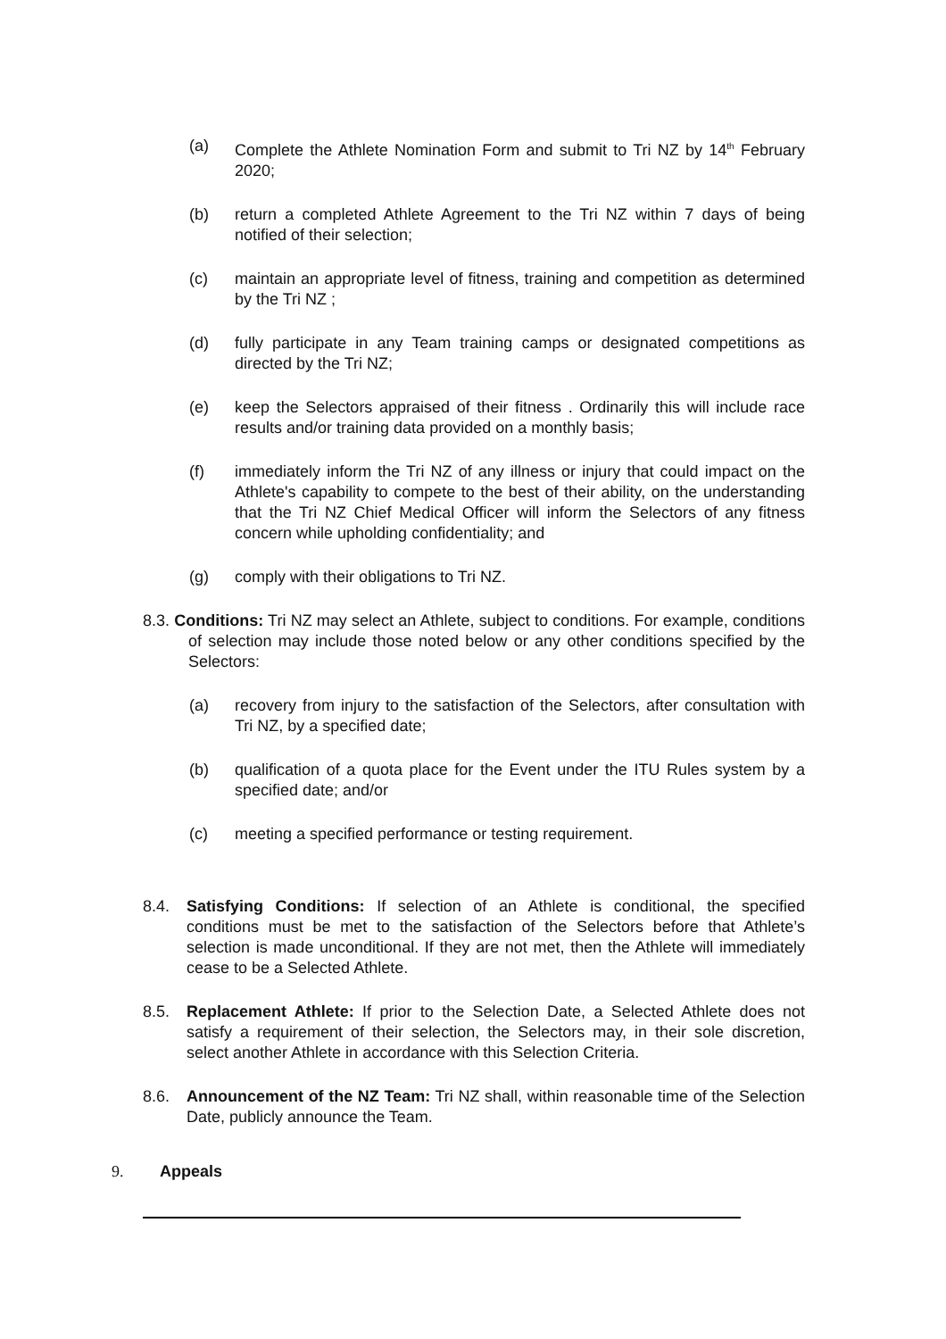(a) Complete the Athlete Nomination Form and submit to Tri NZ by 14<sup>th</sup> February 2020;
(b) return a completed Athlete Agreement to the Tri NZ within 7 days of being notified of their selection;
(c) maintain an appropriate level of fitness, training and competition as determined by the Tri NZ ;
(d) fully participate in any Team training camps or designated competitions as directed by the Tri NZ;
(e) keep the Selectors appraised of their fitness . Ordinarily this will include race results and/or training data provided on a monthly basis;
(f) immediately inform the Tri NZ of any illness or injury that could impact on the Athlete's capability to compete to the best of their ability, on the understanding that the Tri NZ Chief Medical Officer will inform the Selectors of any fitness concern while upholding confidentiality; and
(g) comply with their obligations to Tri NZ.
8.3. Conditions: Tri NZ may select an Athlete, subject to conditions. For example, conditions of selection may include those noted below or any other conditions specified by the Selectors:
(a) recovery from injury to the satisfaction of the Selectors, after consultation with Tri NZ, by a specified date;
(b) qualification of a quota place for the Event under the ITU Rules system by a specified date; and/or
(c) meeting a specified performance or testing requirement.
8.4. Satisfying Conditions: If selection of an Athlete is conditional, the specified conditions must be met to the satisfaction of the Selectors before that Athlete’s selection is made unconditional. If they are not met, then the Athlete will immediately cease to be a Selected Athlete.
8.5. Replacement Athlete: If prior to the Selection Date, a Selected Athlete does not satisfy a requirement of their selection, the Selectors may, in their sole discretion, select another Athlete in accordance with this Selection Criteria.
8.6. Announcement of the NZ Team: Tri NZ shall, within reasonable time of the Selection Date, publicly announce the Team.
9. Appeals